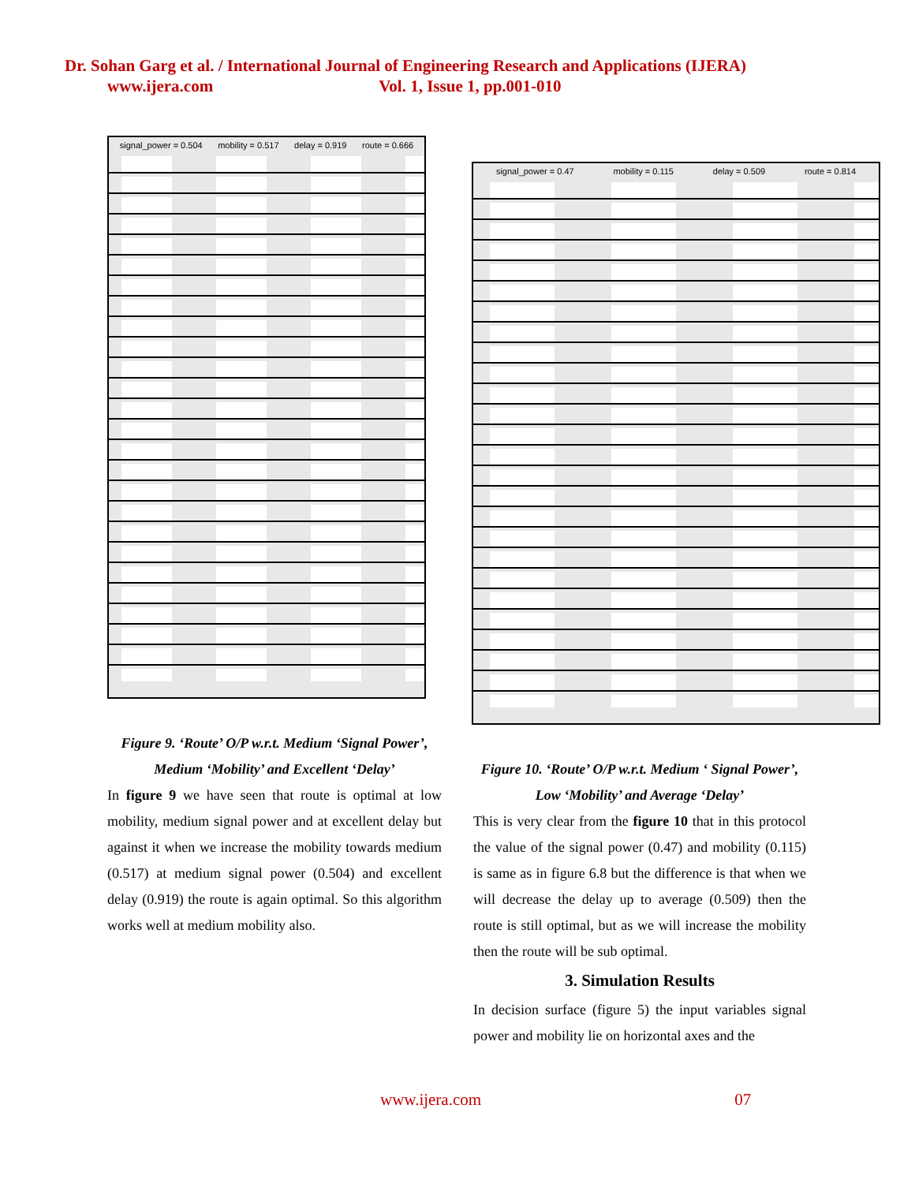Dr. Sohan Garg et al. / International Journal of Engineering Research and Applications (IJERA)
www.ijera.com Vol. 1, Issue 1, pp.001-010
signal_power = 0.504 mobility = 0.517 delay = 0.919 route = 0.666
Figure 9. ‘Route’ O/P w.r.t. Medium ‘Signal Power’, Medium ‘Mobility’ and Excellent ‘Delay’
In figure 9 we have seen that route is optimal at low mobility, medium signal power and at excellent delay but against it when we increase the mobility towards medium (0.517) at medium signal power (0.504) and excellent delay (0.919) the route is again optimal. So this algorithm works well at medium mobility also.
signal_power = 0.47 mobility = 0.115 delay = 0.509 route = 0.814
Figure 10. ‘Route’ O/P w.r.t. Medium ‘ Signal Power’, Low ‘Mobility’ and Average ‘Delay’
This is very clear from the figure 10 that in this protocol the value of the signal power (0.47) and mobility (0.115) is same as in figure 6.8 but the difference is that when we will decrease the delay up to average (0.509) then the route is still optimal, but as we will increase the mobility then the route will be sub optimal.
3. Simulation Results
In decision surface (figure 5) the input variables signal power and mobility lie on horizontal axes and the
www.ijera.com 07